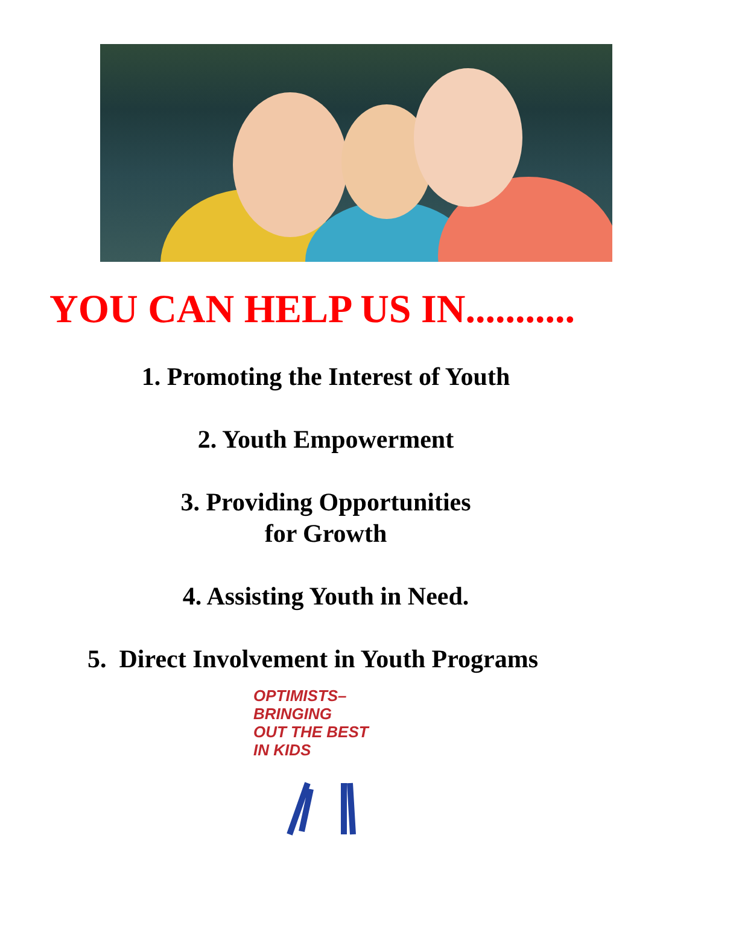YOU CAN HELP US IN...........
1. Promoting the Interest of Youth
2. Youth Empowerment
3. Providing Opportunities
for Growth
4. Assisting Youth in Need.
5. Direct Involvement in Youth Programs
OPTIMISTS–
BRINGING
OUT THE BEST
IN KIDS